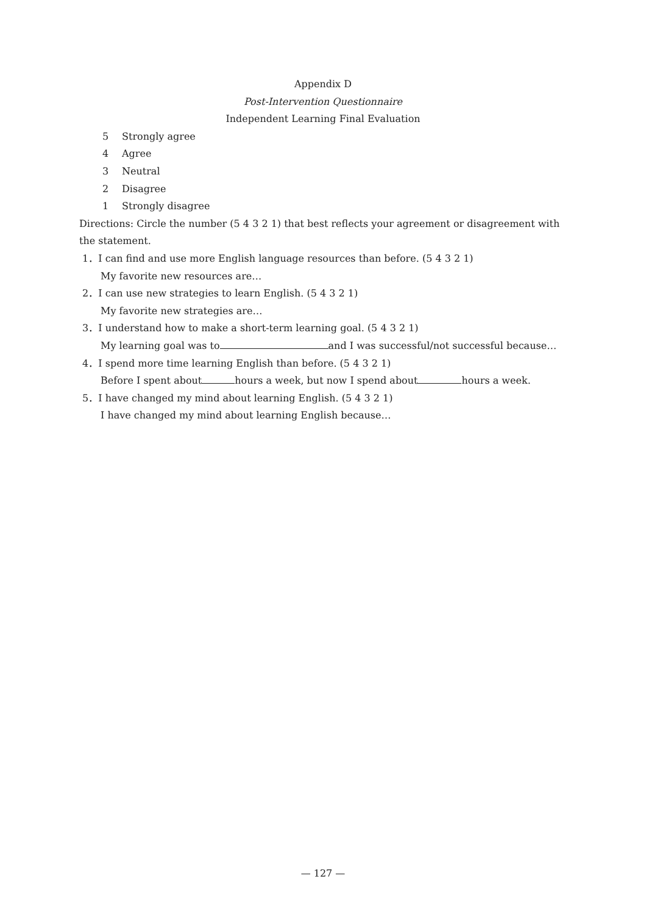Appendix D
Post-Intervention Questionnaire
Independent Learning Final Evaluation
5 Strongly agree
4 Agree
3 Neutral
2 Disagree
1 Strongly disagree
Directions: Circle the number (5 4 3 2 1) that best reflects your agreement or disagreement with the statement.
1．I can find and use more English language resources than before. (5 4 3 2 1)
My favorite new resources are…
2．I can use new strategies to learn English. (5 4 3 2 1)
My favorite new strategies are…
3．I understand how to make a short-term learning goal. (5 4 3 2 1)
My learning goal was to and I was successful/not successful because…
4．I spend more time learning English than before. (5 4 3 2 1)
Before I spent about hours a week, but now I spend about hours a week.
5．I have changed my mind about learning English. (5 4 3 2 1)
I have changed my mind about learning English because…
— 127 —